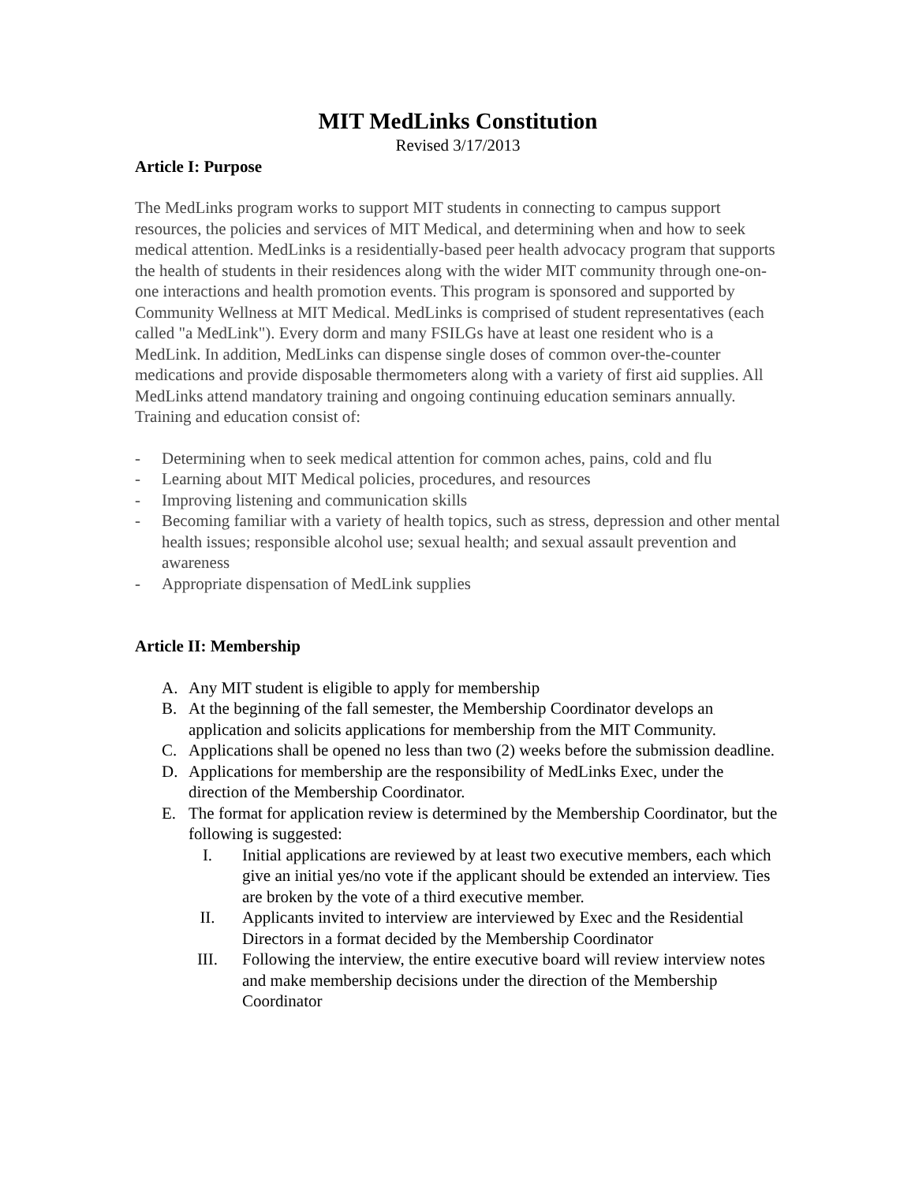MIT MedLinks Constitution
Revised 3/17/2013
Article I: Purpose
The MedLinks program works to support MIT students in connecting to campus support resources, the policies and services of MIT Medical, and determining when and how to seek medical attention. MedLinks is a residentially-based peer health advocacy program that supports the health of students in their residences along with the wider MIT community through one-on-one interactions and health promotion events. This program is sponsored and supported by Community Wellness at MIT Medical. MedLinks is comprised of student representatives (each called "a MedLink"). Every dorm and many FSILGs have at least one resident who is a MedLink. In addition, MedLinks can dispense single doses of common over-the-counter medications and provide disposable thermometers along with a variety of first aid supplies. All MedLinks attend mandatory training and ongoing continuing education seminars annually. Training and education consist of:
- Determining when to seek medical attention for common aches, pains, cold and flu
- Learning about MIT Medical policies, procedures, and resources
- Improving listening and communication skills
- Becoming familiar with a variety of health topics, such as stress, depression and other mental health issues; responsible alcohol use; sexual health; and sexual assault prevention and awareness
- Appropriate dispensation of MedLink supplies
Article II: Membership
A. Any MIT student is eligible to apply for membership
B. At the beginning of the fall semester, the Membership Coordinator develops an application and solicits applications for membership from the MIT Community.
C. Applications shall be opened no less than two (2) weeks before the submission deadline.
D. Applications for membership are the responsibility of MedLinks Exec, under the direction of the Membership Coordinator.
E. The format for application review is determined by the Membership Coordinator, but the following is suggested:
I. Initial applications are reviewed by at least two executive members, each which give an initial yes/no vote if the applicant should be extended an interview. Ties are broken by the vote of a third executive member.
II. Applicants invited to interview are interviewed by Exec and the Residential Directors in a format decided by the Membership Coordinator
III. Following the interview, the entire executive board will review interview notes and make membership decisions under the direction of the Membership Coordinator